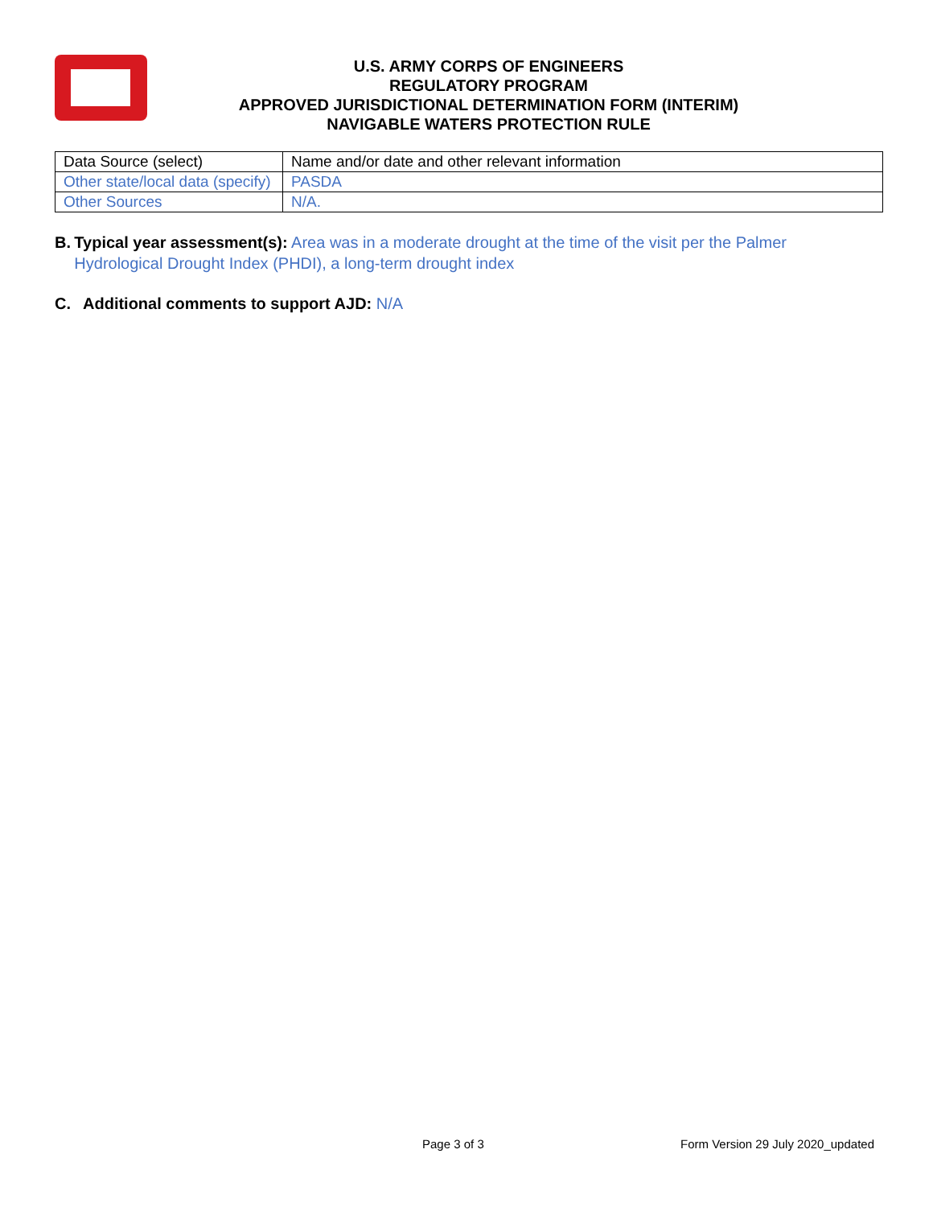U.S. ARMY CORPS OF ENGINEERS
REGULATORY PROGRAM
APPROVED JURISDICTIONAL DETERMINATION FORM (INTERIM)
NAVIGABLE WATERS PROTECTION RULE
| Data Source (select) | Name and/or date and other relevant information |
| Other state/local data (specify) | PASDA |
| Other Sources | N/A. |
B. Typical year assessment(s): Area was in a moderate drought at the time of the visit per the Palmer Hydrological Drought Index (PHDI), a long-term drought index
C. Additional comments to support AJD: N/A
Page 3 of 3 Form Version 29 July 2020_updated